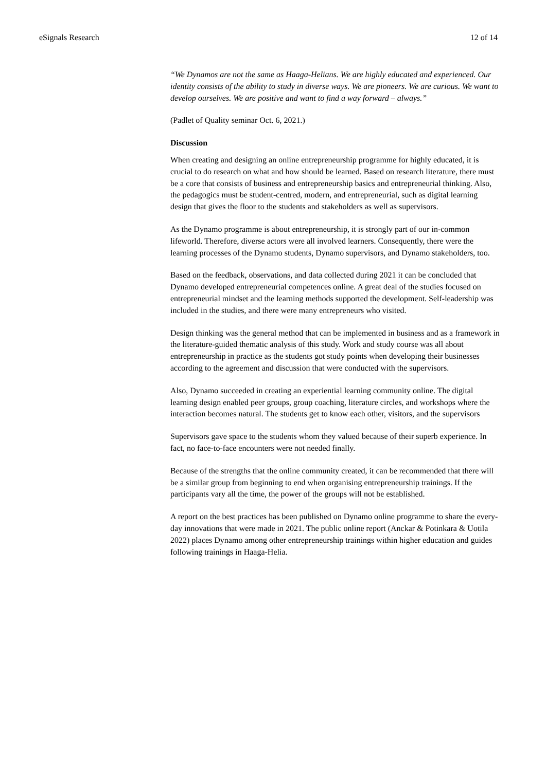eSignals Research 12 of 14
“We Dynamos are not the same as Haaga-Helians. We are highly educated and experienced. Our identity consists of the ability to study in diverse ways. We are pioneers. We are curious. We want to develop ourselves. We are positive and want to find a way forward – always.”
(Padlet of Quality seminar Oct. 6, 2021.)
Discussion
When creating and designing an online entrepreneurship programme for highly educated, it is crucial to do research on what and how should be learned. Based on research literature, there must be a core that consists of business and entrepreneurship basics and entrepreneurial thinking. Also, the pedagogics must be student-centred, modern, and entrepreneurial, such as digital learning design that gives the floor to the students and stakeholders as well as supervisors.
As the Dynamo programme is about entrepreneurship, it is strongly part of our in-common lifeworld. Therefore, diverse actors were all involved learners. Consequently, there were the learning processes of the Dynamo students, Dynamo supervisors, and Dynamo stakeholders, too.
Based on the feedback, observations, and data collected during 2021 it can be concluded that Dynamo developed entrepreneurial competences online. A great deal of the studies focused on entrepreneurial mindset and the learning methods supported the development. Self-leadership was included in the studies, and there were many entrepreneurs who visited.
Design thinking was the general method that can be implemented in business and as a framework in the literature-guided thematic analysis of this study. Work and study course was all about entrepreneurship in practice as the students got study points when developing their businesses according to the agreement and discussion that were conducted with the supervisors.
Also, Dynamo succeeded in creating an experiential learning community online. The digital learning design enabled peer groups, group coaching, literature circles, and workshops where the interaction becomes natural. The students get to know each other, visitors, and the supervisors
Supervisors gave space to the students whom they valued because of their superb experience. In fact, no face-to-face encounters were not needed finally.
Because of the strengths that the online community created, it can be recommended that there will be a similar group from beginning to end when organising entrepreneurship trainings. If the participants vary all the time, the power of the groups will not be established.
A report on the best practices has been published on Dynamo online programme to share the every-day innovations that were made in 2021. The public online report (Anckar & Potinkara & Uotila 2022) places Dynamo among other entrepreneurship trainings within higher education and guides following trainings in Haaga-Helia.